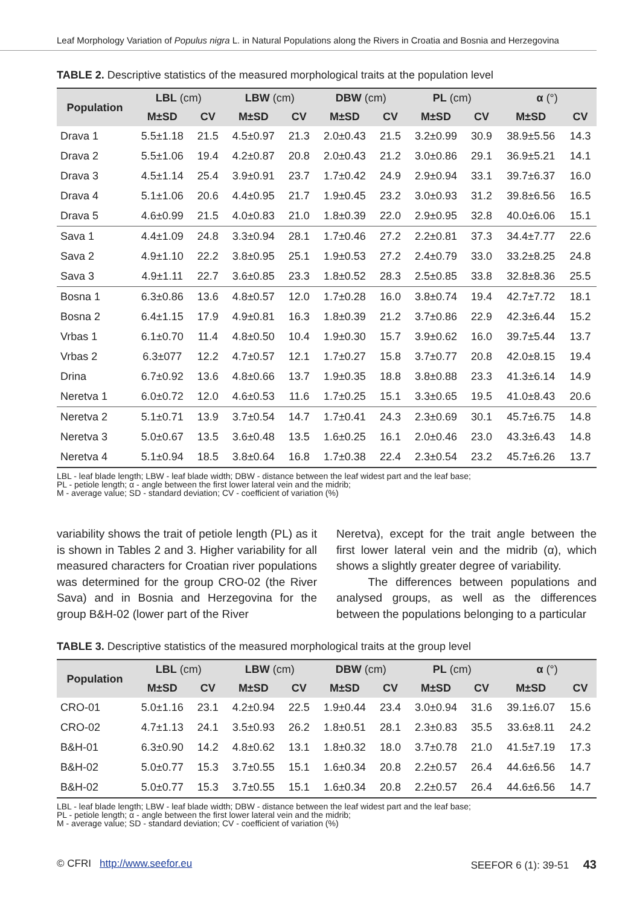Leaf Morphology Variation of Populus nigra L. in Natural Populations along the Rivers in Croatia and Bosnia and Herzegovina
TABLE 2. Descriptive statistics of the measured morphological traits at the population level
| Population | LBL (cm) | | LBW (cm) | | DBW (cm) | | PL (cm) | | α (°) | |
| --- | --- | --- | --- | --- | --- | --- | --- | --- | --- | --- |
| | M±SD | CV | M±SD | CV | M±SD | CV | M±SD | CV | M±SD | CV |
| Drava 1 | 5.5±1.18 | 21.5 | 4.5±0.97 | 21.3 | 2.0±0.43 | 21.5 | 3.2±0.99 | 30.9 | 38.9±5.56 | 14.3 |
| Drava 2 | 5.5±1.06 | 19.4 | 4.2±0.87 | 20.8 | 2.0±0.43 | 21.2 | 3.0±0.86 | 29.1 | 36.9±5.21 | 14.1 |
| Drava 3 | 4.5±1.14 | 25.4 | 3.9±0.91 | 23.7 | 1.7±0.42 | 24.9 | 2.9±0.94 | 33.1 | 39.7±6.37 | 16.0 |
| Drava 4 | 5.1±1.06 | 20.6 | 4.4±0.95 | 21.7 | 1.9±0.45 | 23.2 | 3.0±0.93 | 31.2 | 39.8±6.56 | 16.5 |
| Drava 5 | 4.6±0.99 | 21.5 | 4.0±0.83 | 21.0 | 1.8±0.39 | 22.0 | 2.9±0.95 | 32.8 | 40.0±6.06 | 15.1 |
| Sava 1 | 4.4±1.09 | 24.8 | 3.3±0.94 | 28.1 | 1.7±0.46 | 27.2 | 2.2±0.81 | 37.3 | 34.4±7.77 | 22.6 |
| Sava 2 | 4.9±1.10 | 22.2 | 3.8±0.95 | 25.1 | 1.9±0.53 | 27.2 | 2.4±0.79 | 33.0 | 33.2±8.25 | 24.8 |
| Sava 3 | 4.9±1.11 | 22.7 | 3.6±0.85 | 23.3 | 1.8±0.52 | 28.3 | 2.5±0.85 | 33.8 | 32.8±8.36 | 25.5 |
| Bosna 1 | 6.3±0.86 | 13.6 | 4.8±0.57 | 12.0 | 1.7±0.28 | 16.0 | 3.8±0.74 | 19.4 | 42.7±7.72 | 18.1 |
| Bosna 2 | 6.4±1.15 | 17.9 | 4.9±0.81 | 16.3 | 1.8±0.39 | 21.2 | 3.7±0.86 | 22.9 | 42.3±6.44 | 15.2 |
| Vrbas 1 | 6.1±0.70 | 11.4 | 4.8±0.50 | 10.4 | 1.9±0.30 | 15.7 | 3.9±0.62 | 16.0 | 39.7±5.44 | 13.7 |
| Vrbas 2 | 6.3±077 | 12.2 | 4.7±0.57 | 12.1 | 1.7±0.27 | 15.8 | 3.7±0.77 | 20.8 | 42.0±8.15 | 19.4 |
| Drina | 6.7±0.92 | 13.6 | 4.8±0.66 | 13.7 | 1.9±0.35 | 18.8 | 3.8±0.88 | 23.3 | 41.3±6.14 | 14.9 |
| Neretva 1 | 6.0±0.72 | 12.0 | 4.6±0.53 | 11.6 | 1.7±0.25 | 15.1 | 3.3±0.65 | 19.5 | 41.0±8.43 | 20.6 |
| Neretva 2 | 5.1±0.71 | 13.9 | 3.7±0.54 | 14.7 | 1.7±0.41 | 24.3 | 2.3±0.69 | 30.1 | 45.7±6.75 | 14.8 |
| Neretva 3 | 5.0±0.67 | 13.5 | 3.6±0.48 | 13.5 | 1.6±0.25 | 16.1 | 2.0±0.46 | 23.0 | 43.3±6.43 | 14.8 |
| Neretva 4 | 5.1±0.94 | 18.5 | 3.8±0.64 | 16.8 | 1.7±0.38 | 22.4 | 2.3±0.54 | 23.2 | 45.7±6.26 | 13.7 |
LBL - leaf blade length; LBW - leaf blade width; DBW - distance between the leaf widest part and the leaf base;
PL - petiole length; α - angle between the first lower lateral vein and the midrib;
M - average value; SD - standard deviation; CV - coefficient of variation (%)
variability shows the trait of petiole length (PL) as it is shown in Tables 2 and 3. Higher variability for all measured characters for Croatian river populations was determined for the group CRO-02 (the River Sava) and in Bosnia and Herzegovina for the group B&H-02 (lower part of the River
Neretva), except for the trait angle between the first lower lateral vein and the midrib (α), which shows a slightly greater degree of variability.
The differences between populations and analysed groups, as well as the differences between the populations belonging to a particular
TABLE 3. Descriptive statistics of the measured morphological traits at the group level
| Population | LBL (cm) | | LBW (cm) | | DBW (cm) | | PL (cm) | | α (°) | |
| --- | --- | --- | --- | --- | --- | --- | --- | --- | --- | --- |
| | M±SD | CV | M±SD | CV | M±SD | CV | M±SD | CV | M±SD | CV |
| CRO-01 | 5.0±1.16 | 23.1 | 4.2±0.94 | 22.5 | 1.9±0.44 | 23.4 | 3.0±0.94 | 31.6 | 39.1±6.07 | 15.6 |
| CRO-02 | 4.7±1.13 | 24.1 | 3.5±0.93 | 26.2 | 1.8±0.51 | 28.1 | 2.3±0.83 | 35.5 | 33.6±8.11 | 24.2 |
| B&H-01 | 6.3±0.90 | 14.2 | 4.8±0.62 | 13.1 | 1.8±0.32 | 18.0 | 3.7±0.78 | 21.0 | 41.5±7.19 | 17.3 |
| B&H-02 | 5.0±0.77 | 15.3 | 3.7±0.55 | 15.1 | 1.6±0.34 | 20.8 | 2.2±0.57 | 26.4 | 44.6±6.56 | 14.7 |
| B&H-02 | 5.0±0.77 | 15.3 | 3.7±0.55 | 15.1 | 1.6±0.34 | 20.8 | 2.2±0.57 | 26.4 | 44.6±6.56 | 14.7 |
LBL - leaf blade length; LBW - leaf blade width; DBW - distance between the leaf widest part and the leaf base;
PL - petiole length; α - angle between the first lower lateral vein and the midrib;
M - average value; SD - standard deviation; CV - coefficient of variation (%)
© CFRI http://www.seefor.eu SEEFOR 6 (1): 39-51 43